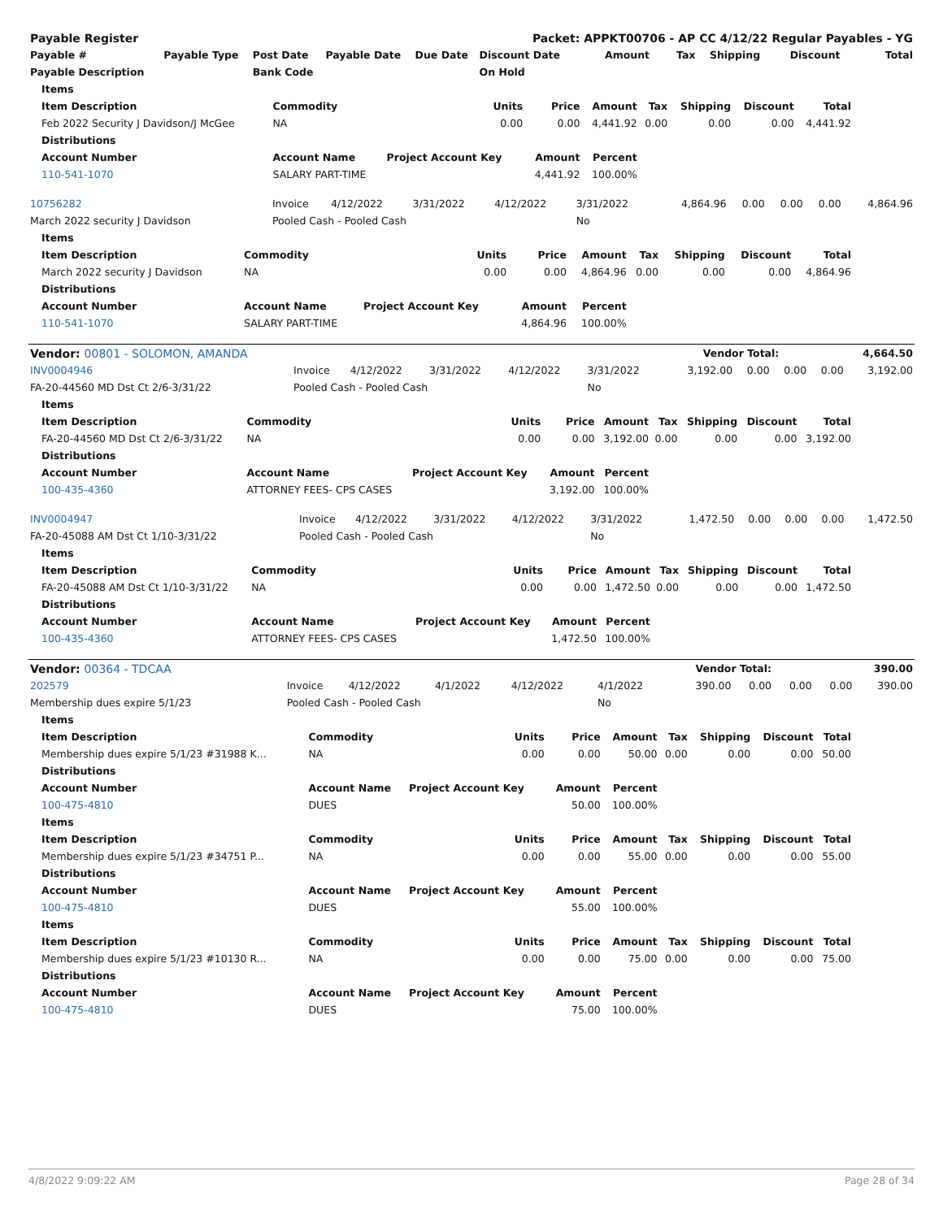| Payable Register | | | | | Packet: APPKT00706 - AP CC 4/12/22 Regular Payables - YG | | | | | |
| --- | --- | --- | --- | --- | --- | --- | --- | --- | --- | --- |
| Payable # | Payable Type | Post Date | Payable Date | Due Date | Discount Date | Amount | Tax | Shipping | Discount | Total |
| Payable Description | | Bank Code | | | On Hold | | | | | |
| Items | | | | | | | | |
| --- | --- | --- | --- | --- | --- | --- | --- | --- |
| Item Description | Commodity | Units | Price | Amount | Tax | Shipping | Discount | Total |
| Feb 2022 Security J Davidson/J McGee | NA | 0.00 | 0.00 | 4,441.92 | 0.00 | 0.00 | 0.00 | 4,441.92 |
| Distributions | | | | | | | | |
| Account Number | Account Name | Project Account Key | Amount | Percent | | | | |
| 110-541-1070 | SALARY PART-TIME | | 4,441.92 | 100.00% | | | | |
| 10756282 | Invoice | 4/12/2022 | 3/31/2022 | 4/12/2022 | 3/31/2022 | 4,864.96 | 0.00 | 0.00 | 0.00 | 4,864.96 |
| March 2022 security J Davidson | Pooled Cash - Pooled Cash | | | | No | | | | | |
| Items | | | | | | | | |
| --- | --- | --- | --- | --- | --- | --- | --- | --- |
| Item Description | Commodity | Units | Price | Amount | Tax | Shipping | Discount | Total |
| March 2022 security J Davidson | NA | 0.00 | 0.00 | 4,864.96 | 0.00 | 0.00 | 0.00 | 4,864.96 |
| Distributions | | | | | | | | |
| Account Number | Account Name | Project Account Key | Amount | Percent | | | | |
| 110-541-1070 | SALARY PART-TIME | | 4,864.96 | 100.00% | | | | |
| Vendor: 00801 - SOLOMON, AMANDA | Vendor Total: | 4,664.50 |
| --- | --- | --- |
| INV0004946 | Invoice | 4/12/2022 | 3/31/2022 | 4/12/2022 | 3/31/2022 | 3,192.00 | 0.00 | 0.00 | 0.00 | 3,192.00 |
| FA-20-44560 MD Dst Ct 2/6-3/31/22 | Pooled Cash - Pooled Cash | | | | No | | | | | |
| Items | | | | | | | | |
| --- | --- | --- | --- | --- | --- | --- | --- | --- |
| Item Description | Commodity | Units | Price | Amount | Tax | Shipping | Discount | Total |
| FA-20-44560 MD Dst Ct 2/6-3/31/22 | NA | 0.00 | 0.00 | 3,192.00 | 0.00 | 0.00 | 0.00 | 3,192.00 |
| Distributions | | | | | | | | |
| Account Number | Account Name | Project Account Key | Amount | Percent | | | | |
| 100-435-4360 | ATTORNEY FEES- CPS CASES | | 3,192.00 | 100.00% | | | | |
| INV0004947 | Invoice | 4/12/2022 | 3/31/2022 | 4/12/2022 | 3/31/2022 | 1,472.50 | 0.00 | 0.00 | 0.00 | 1,472.50 |
| FA-20-45088 AM Dst Ct 1/10-3/31/22 | Pooled Cash - Pooled Cash | | | | No | | | | | |
| Items | | | | | | | | |
| --- | --- | --- | --- | --- | --- | --- | --- | --- |
| Item Description | Commodity | Units | Price | Amount | Tax | Shipping | Discount | Total |
| FA-20-45088 AM Dst Ct 1/10-3/31/22 | NA | 0.00 | 0.00 | 1,472.50 | 0.00 | 0.00 | 0.00 | 1,472.50 |
| Distributions | | | | | | | | |
| Account Number | Account Name | Project Account Key | Amount | Percent | | | | |
| 100-435-4360 | ATTORNEY FEES- CPS CASES | | 1,472.50 | 100.00% | | | | |
| Vendor: 00364 - TDCAA | Vendor Total: | 390.00 |
| --- | --- | --- |
| 202579 | Invoice | 4/12/2022 | 4/1/2022 | 4/12/2022 | 4/1/2022 | 390.00 | 0.00 | 0.00 | 0.00 | 390.00 |
| Membership dues expire 5/1/23 | Pooled Cash - Pooled Cash | | | | No | | | | | |
| Items | | | | | | | | |
| --- | --- | --- | --- | --- | --- | --- | --- | --- |
| Item Description | Commodity | Units | Price | Amount | Tax | Shipping | Discount | Total |
| Membership dues expire 5/1/23 #31988 K... | NA | 0.00 | 0.00 | 50.00 | 0.00 | 0.00 | 0.00 | 50.00 |
| Distributions | | | | | | | | |
| Account Number | Account Name | Project Account Key | Amount | Percent | | | | |
| 100-475-4810 | DUES | | 50.00 | 100.00% | | | | |
| Items | | | | | | | | |
| Item Description | Commodity | Units | Price | Amount | Tax | Shipping | Discount | Total |
| Membership dues expire 5/1/23 #34751 P... | NA | 0.00 | 0.00 | 55.00 | 0.00 | 0.00 | 0.00 | 55.00 |
| Distributions | | | | | | | | |
| Account Number | Account Name | Project Account Key | Amount | Percent | | | | |
| 100-475-4810 | DUES | | 55.00 | 100.00% | | | | |
| Items | | | | | | | | |
| Item Description | Commodity | Units | Price | Amount | Tax | Shipping | Discount | Total |
| Membership dues expire 5/1/23 #10130 R... | NA | 0.00 | 0.00 | 75.00 | 0.00 | 0.00 | 0.00 | 75.00 |
| Distributions | | | | | | | | |
| Account Number | Account Name | Project Account Key | Amount | Percent | | | | |
| 100-475-4810 | DUES | | 75.00 | 100.00% | | | | |
4/8/2022 9:09:22 AM Page 28 of 34